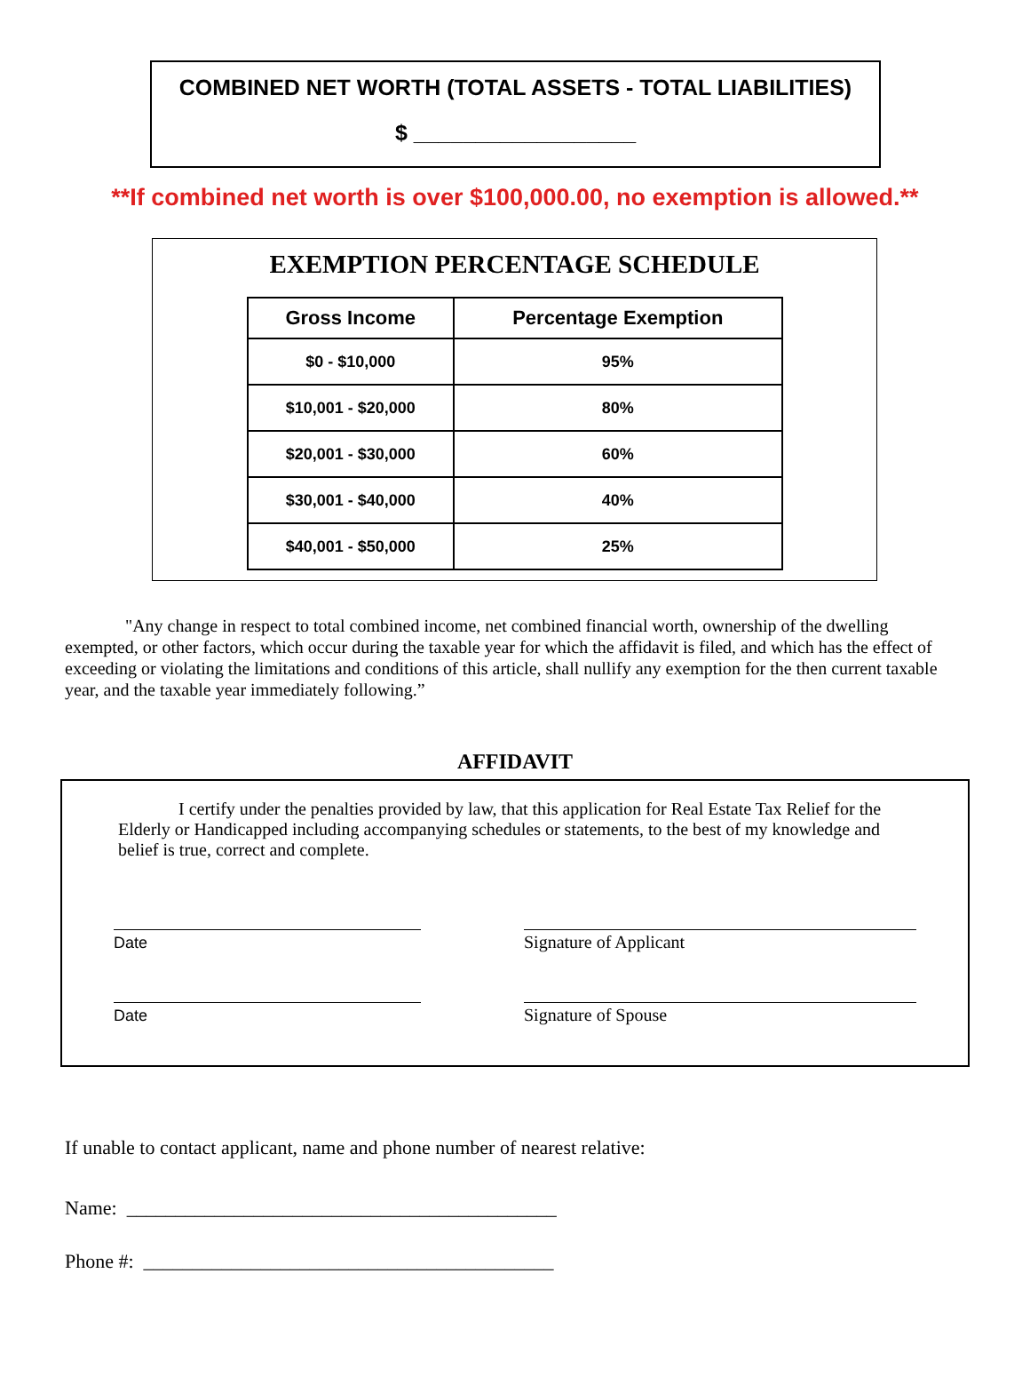COMBINED NET WORTH (TOTAL ASSETS - TOTAL LIABILITIES)
$ __________________
**If combined net worth is over $100,000.00, no exemption is allowed.**
EXEMPTION PERCENTAGE SCHEDULE
| Gross Income | Percentage Exemption |
| --- | --- |
| $0 - $10,000 | 95% |
| $10,001 - $20,000 | 80% |
| $20,001 - $30,000 | 60% |
| $30,001 - $40,000 | 40% |
| $40,001 - $50,000 | 25% |
"Any change in respect to total combined income, net combined financial worth, ownership of the dwelling exempted, or other factors, which occur during the taxable year for which the affidavit is filed, and which has the effect of exceeding or violating the limitations and conditions of this article, shall nullify any exemption for the then current taxable year, and the taxable year immediately following.”
AFFIDAVIT
I certify under the penalties provided by law, that this application for Real Estate Tax Relief for the Elderly or Handicapped including accompanying schedules or statements, to the best of my knowledge and belief is true, correct and complete.
Date Signature of Applicant
Date Signature of Spouse
If unable to contact applicant, name and phone number of nearest relative:
Name: ____________________________________________
Phone #: __________________________________________